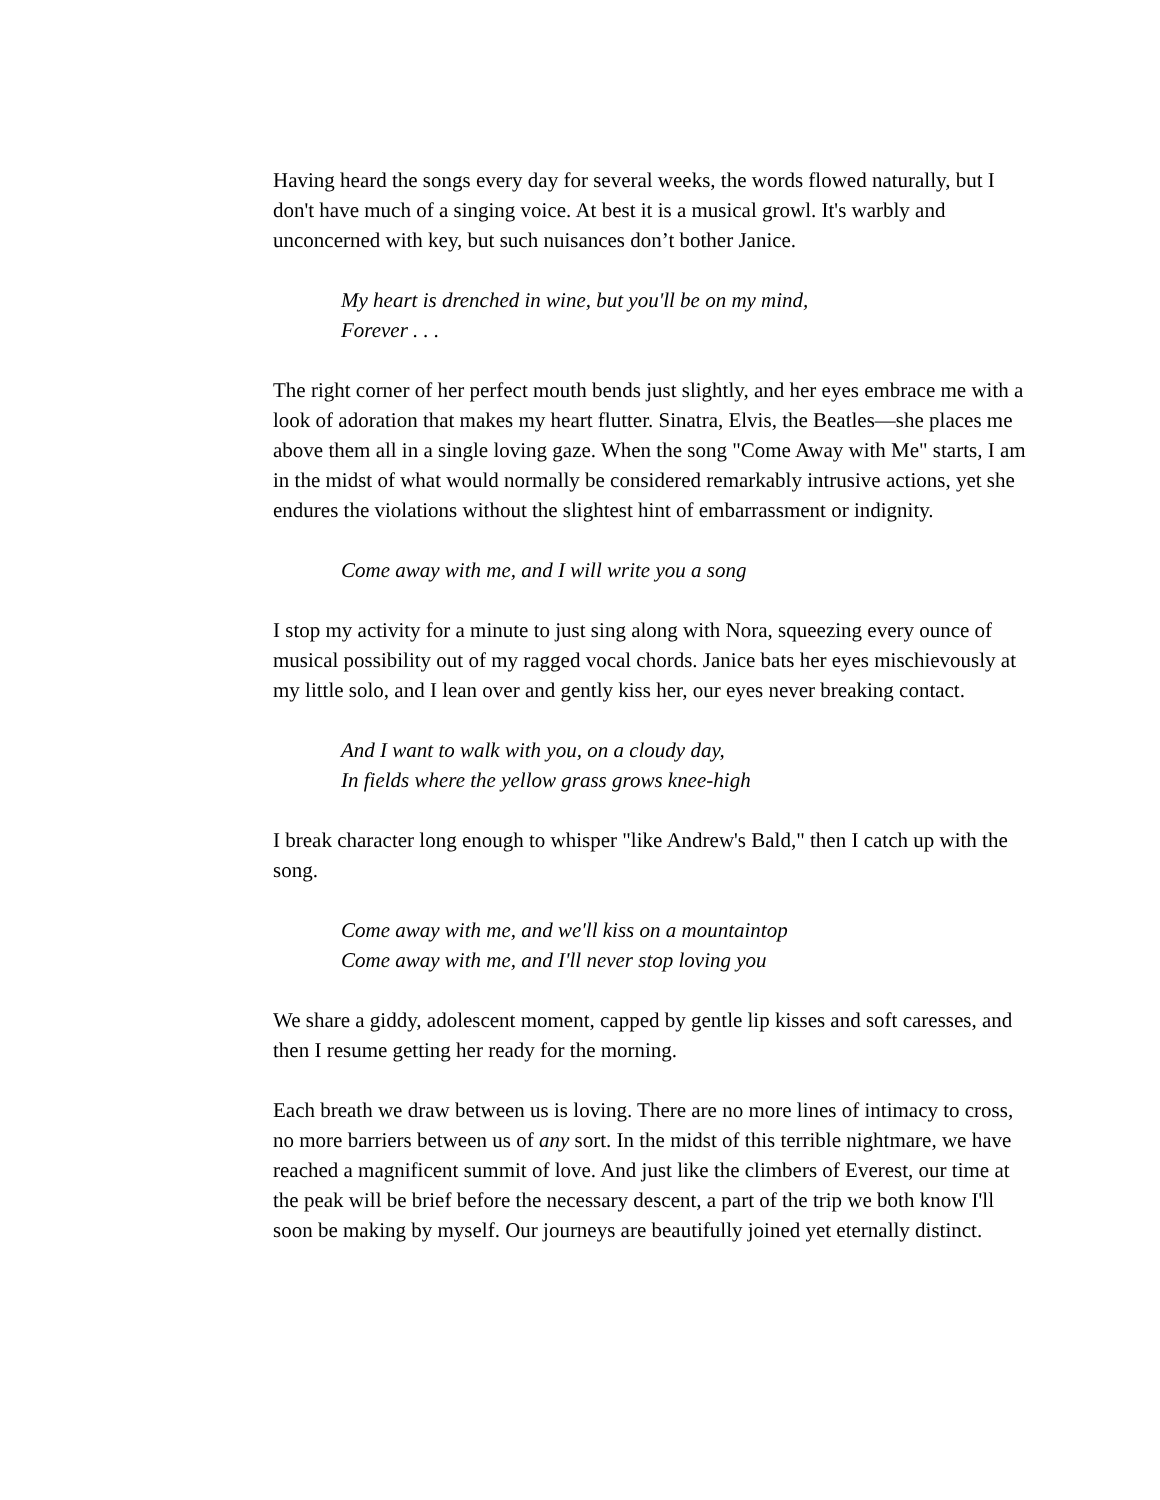Having heard the songs every day for several weeks, the words flowed naturally, but I don't have much of a singing voice. At best it is a musical growl. It's warbly and unconcerned with key, but such nuisances don’t bother Janice.
My heart is drenched in wine, but you'll be on my mind,
Forever . . .
The right corner of her perfect mouth bends just slightly, and her eyes embrace me with a look of adoration that makes my heart flutter. Sinatra, Elvis, the Beatles—she places me above them all in a single loving gaze. When the song "Come Away with Me" starts, I am in the midst of what would normally be considered remarkably intrusive actions, yet she endures the violations without the slightest hint of embarrassment or indignity.
Come away with me, and I will write you a song
I stop my activity for a minute to just sing along with Nora, squeezing every ounce of musical possibility out of my ragged vocal chords. Janice bats her eyes mischievously at my little solo, and I lean over and gently kiss her, our eyes never breaking contact.
And I want to walk with you, on a cloudy day,
In fields where the yellow grass grows knee-high
I break character long enough to whisper "like Andrew's Bald," then I catch up with the song.
Come away with me, and we'll kiss on a mountaintop
Come away with me, and I'll never stop loving you
We share a giddy, adolescent moment, capped by gentle lip kisses and soft caresses, and then I resume getting her ready for the morning.
Each breath we draw between us is loving. There are no more lines of intimacy to cross, no more barriers between us of any sort. In the midst of this terrible nightmare, we have reached a magnificent summit of love. And just like the climbers of Everest, our time at the peak will be brief before the necessary descent, a part of the trip we both know I'll soon be making by myself. Our journeys are beautifully joined yet eternally distinct.